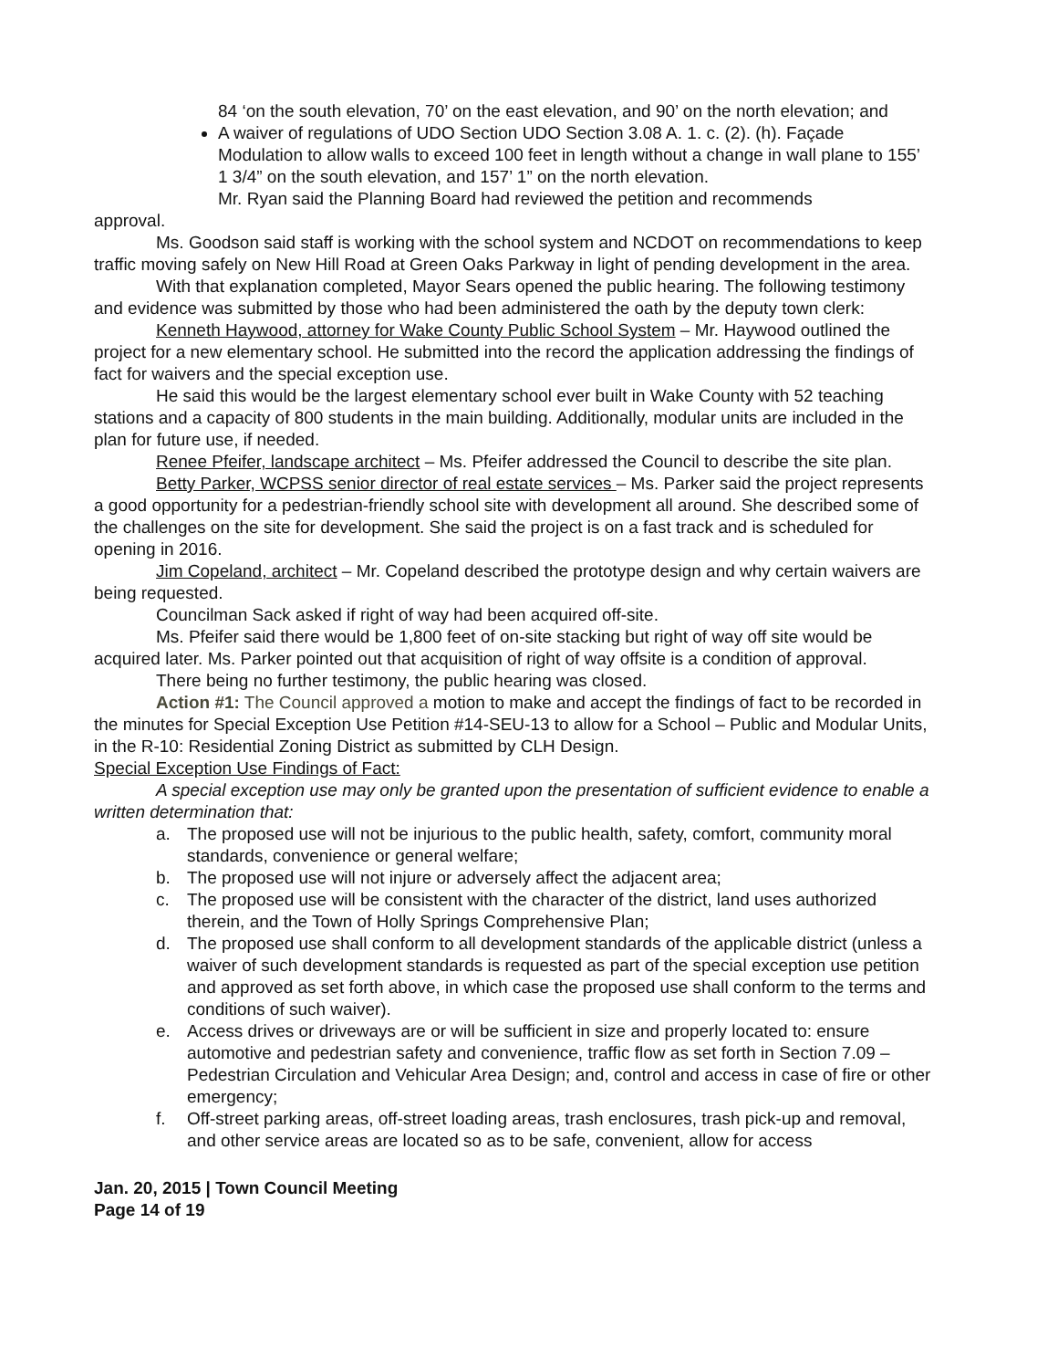84 ‘on the south elevation, 70’ on the east elevation, and 90’ on the north elevation; and
A waiver of regulations of UDO Section UDO Section 3.08 A. 1. c. (2). (h). Façade Modulation to allow walls to exceed 100 feet in length without a change in wall plane to 155’ 1 3/4” on the south elevation, and 157’ 1” on the north elevation.
Mr. Ryan said the Planning Board had reviewed the petition and recommends
approval.
Ms. Goodson said staff is working with the school system and NCDOT on recommendations to keep traffic moving safely on New Hill Road at Green Oaks Parkway in light of pending development in the area.
With that explanation completed, Mayor Sears opened the public hearing. The following testimony and evidence was submitted by those who had been administered the oath by the deputy town clerk:
Kenneth Haywood, attorney for Wake County Public School System – Mr. Haywood outlined the project for a new elementary school. He submitted into the record the application addressing the findings of fact for waivers and the special exception use.
He said this would be the largest elementary school ever built in Wake County with 52 teaching stations and a capacity of 800 students in the main building. Additionally, modular units are included in the plan for future use, if needed.
Renee Pfeifer, landscape architect – Ms. Pfeifer addressed the Council to describe the site plan.
Betty Parker, WCPSS senior director of real estate services – Ms. Parker said the project represents a good opportunity for a pedestrian-friendly school site with development all around. She described some of the challenges on the site for development. She said the project is on a fast track and is scheduled for opening in 2016.
Jim Copeland, architect – Mr. Copeland described the prototype design and why certain waivers are being requested.
Councilman Sack asked if right of way had been acquired off-site.
Ms. Pfeifer said there would be 1,800 feet of on-site stacking but right of way off site would be acquired later. Ms. Parker pointed out that acquisition of right of way offsite is a condition of approval.
There being no further testimony, the public hearing was closed.
Action #1: The Council approved a motion to make and accept the findings of fact to be recorded in the minutes for Special Exception Use Petition #14-SEU-13 to allow for a School – Public and Modular Units, in the R-10: Residential Zoning District as submitted by CLH Design.
Special Exception Use Findings of Fact:
A special exception use may only be granted upon the presentation of sufficient evidence to enable a written determination that:
a. The proposed use will not be injurious to the public health, safety, comfort, community moral standards, convenience or general welfare;
b. The proposed use will not injure or adversely affect the adjacent area;
c. The proposed use will be consistent with the character of the district, land uses authorized therein, and the Town of Holly Springs Comprehensive Plan;
d. The proposed use shall conform to all development standards of the applicable district (unless a waiver of such development standards is requested as part of the special exception use petition and approved as set forth above, in which case the proposed use shall conform to the terms and conditions of such waiver).
e. Access drives or driveways are or will be sufficient in size and properly located to: ensure automotive and pedestrian safety and convenience, traffic flow as set forth in Section 7.09 – Pedestrian Circulation and Vehicular Area Design; and, control and access in case of fire or other emergency;
f. Off-street parking areas, off-street loading areas, trash enclosures, trash pick-up and removal, and other service areas are located so as to be safe, convenient, allow for access
Jan. 20, 2015 | Town Council Meeting
Page 14 of 19